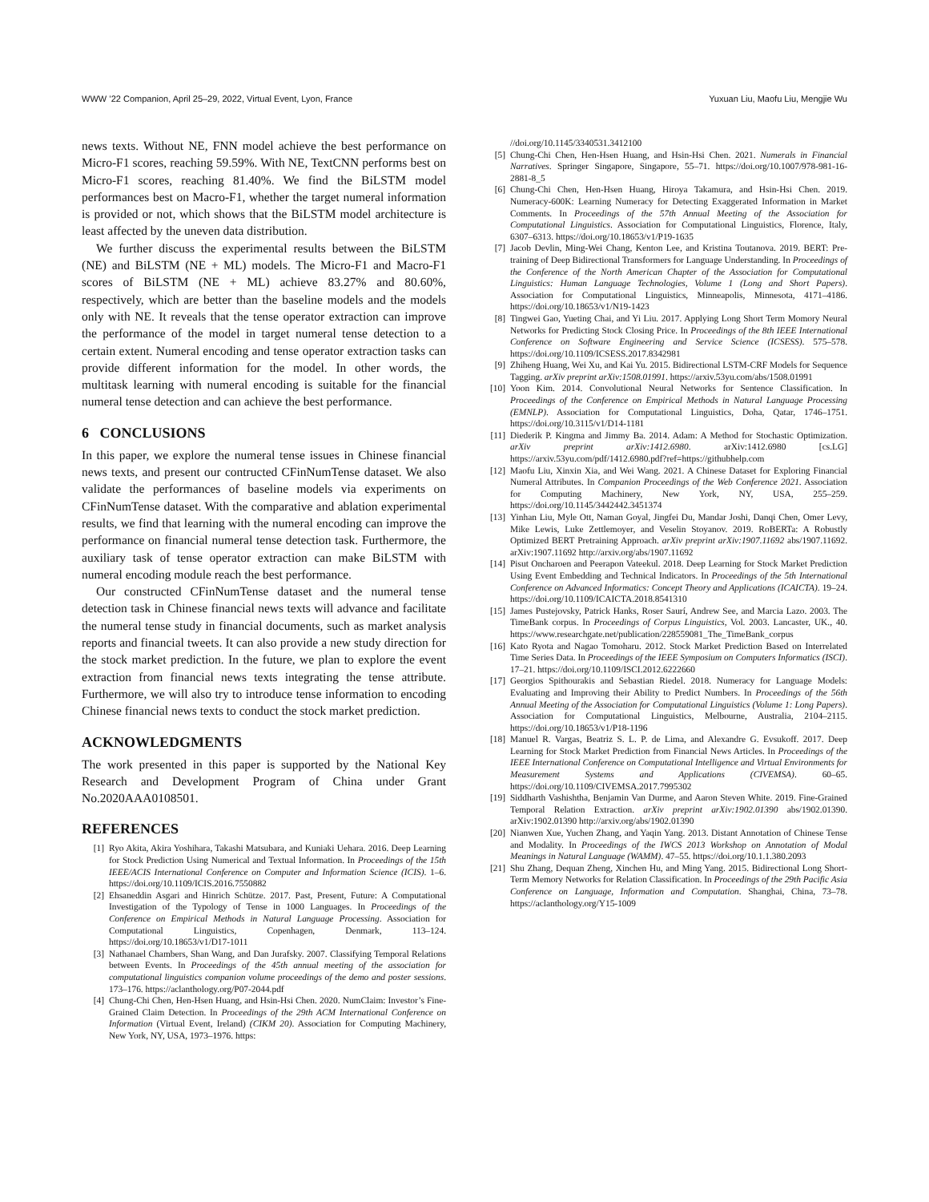WWW ’22 Companion, April 25–29, 2022, Virtual Event, Lyon, France Yuxuan Liu, Maofu Liu, Mengjie Wu
news texts. Without NE, FNN model achieve the best performance on Micro-F1 scores, reaching 59.59%. With NE, TextCNN performs best on Micro-F1 scores, reaching 81.40%. We find the BiLSTM model performances best on Macro-F1, whether the target numeral information is provided or not, which shows that the BiLSTM model architecture is least affected by the uneven data distribution.
We further discuss the experimental results between the BiLSTM (NE) and BiLSTM (NE + ML) models. The Micro-F1 and Macro-F1 scores of BiLSTM (NE + ML) achieve 83.27% and 80.60%, respectively, which are better than the baseline models and the models only with NE. It reveals that the tense operator extraction can improve the performance of the model in target numeral tense detection to a certain extent. Numeral encoding and tense operator extraction tasks can provide different information for the model. In other words, the multitask learning with numeral encoding is suitable for the financial numeral tense detection and can achieve the best performance.
6 CONCLUSIONS
In this paper, we explore the numeral tense issues in Chinese financial news texts, and present our contructed CFinNumTense dataset. We also validate the performances of baseline models via experiments on CFinNumTense dataset. With the comparative and ablation experimental results, we find that learning with the numeral encoding can improve the performance on financial numeral tense detection task. Furthermore, the auxiliary task of tense operator extraction can make BiLSTM with numeral encoding module reach the best performance.
Our constructed CFinNumTense dataset and the numeral tense detection task in Chinese financial news texts will advance and facilitate the numeral tense study in financial documents, such as market analysis reports and financial tweets. It can also provide a new study direction for the stock market prediction. In the future, we plan to explore the event extraction from financial news texts integrating the tense attribute. Furthermore, we will also try to introduce tense information to encoding Chinese financial news texts to conduct the stock market prediction.
ACKNOWLEDGMENTS
The work presented in this paper is supported by the National Key Research and Development Program of China under Grant No.2020AAA0108501.
REFERENCES
[1] Ryo Akita, Akira Yoshihara, Takashi Matsubara, and Kuniaki Uehara. 2016. Deep Learning for Stock Prediction Using Numerical and Textual Information. In Proceedings of the 15th IEEE/ACIS International Conference on Computer and Information Science (ICIS). 1–6. https://doi.org/10.1109/ICIS.2016.7550882
[2] Ehsaneddin Asgari and Hinrich Schütze. 2017. Past, Present, Future: A Computational Investigation of the Typology of Tense in 1000 Languages. In Proceedings of the Conference on Empirical Methods in Natural Language Processing. Association for Computational Linguistics, Copenhagen, Denmark, 113–124. https://doi.org/10.18653/v1/D17-1011
[3] Nathanael Chambers, Shan Wang, and Dan Jurafsky. 2007. Classifying Temporal Relations between Events. In Proceedings of the 45th annual meeting of the association for computational linguistics companion volume proceedings of the demo and poster sessions. 173–176. https://aclanthology.org/P07-2044.pdf
[4] Chung-Chi Chen, Hen-Hsen Huang, and Hsin-Hsi Chen. 2020. NumClaim: Investor’s Fine-Grained Claim Detection. In Proceedings of the 29th ACM International Conference on Information (Virtual Event, Ireland) (CIKM 20). Association for Computing Machinery, New York, NY, USA, 1973–1976. https:
//doi.org/10.1145/3340531.3412100
[5] Chung-Chi Chen, Hen-Hsen Huang, and Hsin-Hsi Chen. 2021. Numerals in Financial Narratives. Springer Singapore, Singapore, 55–71. https://doi.org/10.1007/978-981-16-2881-8_5
[6] Chung-Chi Chen, Hen-Hsen Huang, Hiroya Takamura, and Hsin-Hsi Chen. 2019. Numeracy-600K: Learning Numeracy for Detecting Exaggerated Information in Market Comments. In Proceedings of the 57th Annual Meeting of the Association for Computational Linguistics. Association for Computational Linguistics, Florence, Italy, 6307–6313. https://doi.org/10.18653/v1/P19-1635
[7] Jacob Devlin, Ming-Wei Chang, Kenton Lee, and Kristina Toutanova. 2019. BERT: Pre-training of Deep Bidirectional Transformers for Language Understanding. In Proceedings of the Conference of the North American Chapter of the Association for Computational Linguistics: Human Language Technologies, Volume 1 (Long and Short Papers). Association for Computational Linguistics, Minneapolis, Minnesota, 4171–4186. https://doi.org/10.18653/v1/N19-1423
[8] Tingwei Gao, Yueting Chai, and Yi Liu. 2017. Applying Long Short Term Momory Neural Networks for Predicting Stock Closing Price. In Proceedings of the 8th IEEE International Conference on Software Engineering and Service Science (ICSESS). 575–578. https://doi.org/10.1109/ICSESS.2017.8342981
[9] Zhiheng Huang, Wei Xu, and Kai Yu. 2015. Bidirectional LSTM-CRF Models for Sequence Tagging. arXiv preprint arXiv:1508.01991. https://arxiv.53yu.com/abs/1508.01991
[10] Yoon Kim. 2014. Convolutional Neural Networks for Sentence Classification. In Proceedings of the Conference on Empirical Methods in Natural Language Processing (EMNLP). Association for Computational Linguistics, Doha, Qatar, 1746–1751. https://doi.org/10.3115/v1/D14-1181
[11] Diederik P. Kingma and Jimmy Ba. 2014. Adam: A Method for Stochastic Optimization. arXiv preprint arXiv:1412.6980. arXiv:1412.6980 [cs.LG] https://arxiv.53yu.com/pdf/1412.6980.pdf?ref=https://githubhelp.com
[12] Maofu Liu, Xinxin Xia, and Wei Wang. 2021. A Chinese Dataset for Exploring Financial Numeral Attributes. In Companion Proceedings of the Web Conference 2021. Association for Computing Machinery, New York, NY, USA, 255–259. https://doi.org/10.1145/3442442.3451374
[13] Yinhan Liu, Myle Ott, Naman Goyal, Jingfei Du, Mandar Joshi, Danqi Chen, Omer Levy, Mike Lewis, Luke Zettlemoyer, and Veselin Stoyanov. 2019. RoBERTa: A Robustly Optimized BERT Pretraining Approach. arXiv preprint arXiv:1907.11692 abs/1907.11692. arXiv:1907.11692 http://arxiv.org/abs/1907.11692
[14] Pisut Oncharoen and Peerapon Vateekul. 2018. Deep Learning for Stock Market Prediction Using Event Embedding and Technical Indicators. In Proceedings of the 5th International Conference on Advanced Informatics: Concept Theory and Applications (ICAICTA). 19–24. https://doi.org/10.1109/ICAICTA.2018.8541310
[15] James Pustejovsky, Patrick Hanks, Roser Saurí, Andrew See, and Marcia Lazo. 2003. The TimeBank corpus. In Proceedings of Corpus Linguistics, Vol. 2003. Lancaster, UK., 40. https://www.researchgate.net/publication/228559081_The_TimeBank_corpus
[16] Kato Ryota and Nagao Tomoharu. 2012. Stock Market Prediction Based on Interrelated Time Series Data. In Proceedings of the IEEE Symposium on Computers Informatics (ISCI). 17–21. https://doi.org/10.1109/ISCI.2012.6222660
[17] Georgios Spithourakis and Sebastian Riedel. 2018. Numeracy for Language Models: Evaluating and Improving their Ability to Predict Numbers. In Proceedings of the 56th Annual Meeting of the Association for Computational Linguistics (Volume 1: Long Papers). Association for Computational Linguistics, Melbourne, Australia, 2104–2115. https://doi.org/10.18653/v1/P18-1196
[18] Manuel R. Vargas, Beatriz S. L. P. de Lima, and Alexandre G. Evsukoff. 2017. Deep Learning for Stock Market Prediction from Financial News Articles. In Proceedings of the IEEE International Conference on Computational Intelligence and Virtual Environments for Measurement Systems and Applications (CIVEMSA). 60–65. https://doi.org/10.1109/CIVEMSA.2017.7995302
[19] Siddharth Vashishtha, Benjamin Van Durme, and Aaron Steven White. 2019. Fine-Grained Temporal Relation Extraction. arXiv preprint arXiv:1902.01390 abs/1902.01390. arXiv:1902.01390 http://arxiv.org/abs/1902.01390
[20] Nianwen Xue, Yuchen Zhang, and Yaqin Yang. 2013. Distant Annotation of Chinese Tense and Modality. In Proceedings of the IWCS 2013 Workshop on Annotation of Modal Meanings in Natural Language (WAMM). 47–55. https://doi.org/10.1.1.380.2093
[21] Shu Zhang, Dequan Zheng, Xinchen Hu, and Ming Yang. 2015. Bidirectional Long Short-Term Memory Networks for Relation Classification. In Proceedings of the 29th Pacific Asia Conference on Language, Information and Computation. Shanghai, China, 73–78. https://aclanthology.org/Y15-1009